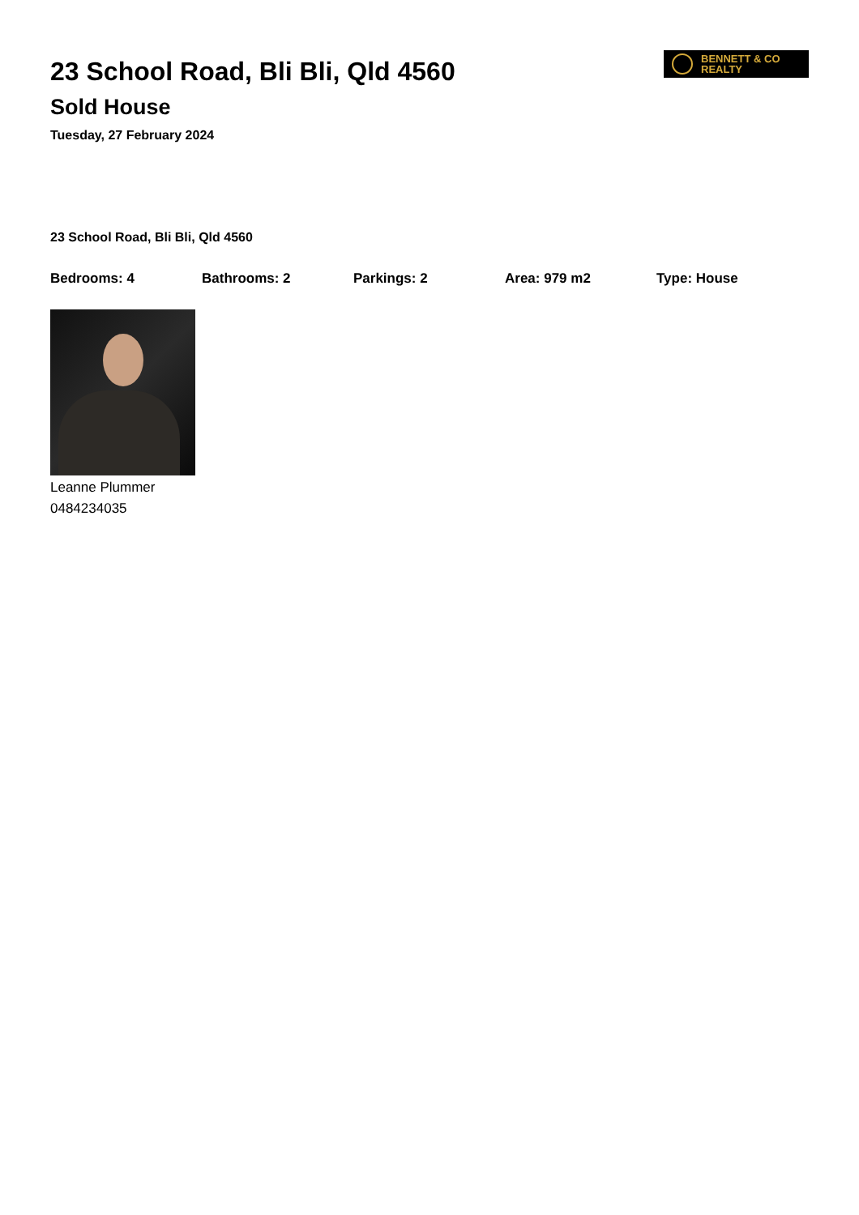23 School Road, Bli Bli, Qld 4560
Sold House
Tuesday, 27 February 2024
BENNETT & CO
REALTY
23 School Road, Bli Bli, Qld 4560
Bedrooms: 4 Bathrooms: 2 Parkings: 2 Area: 979 m2 Type: House
Leanne Plummer
0484234035